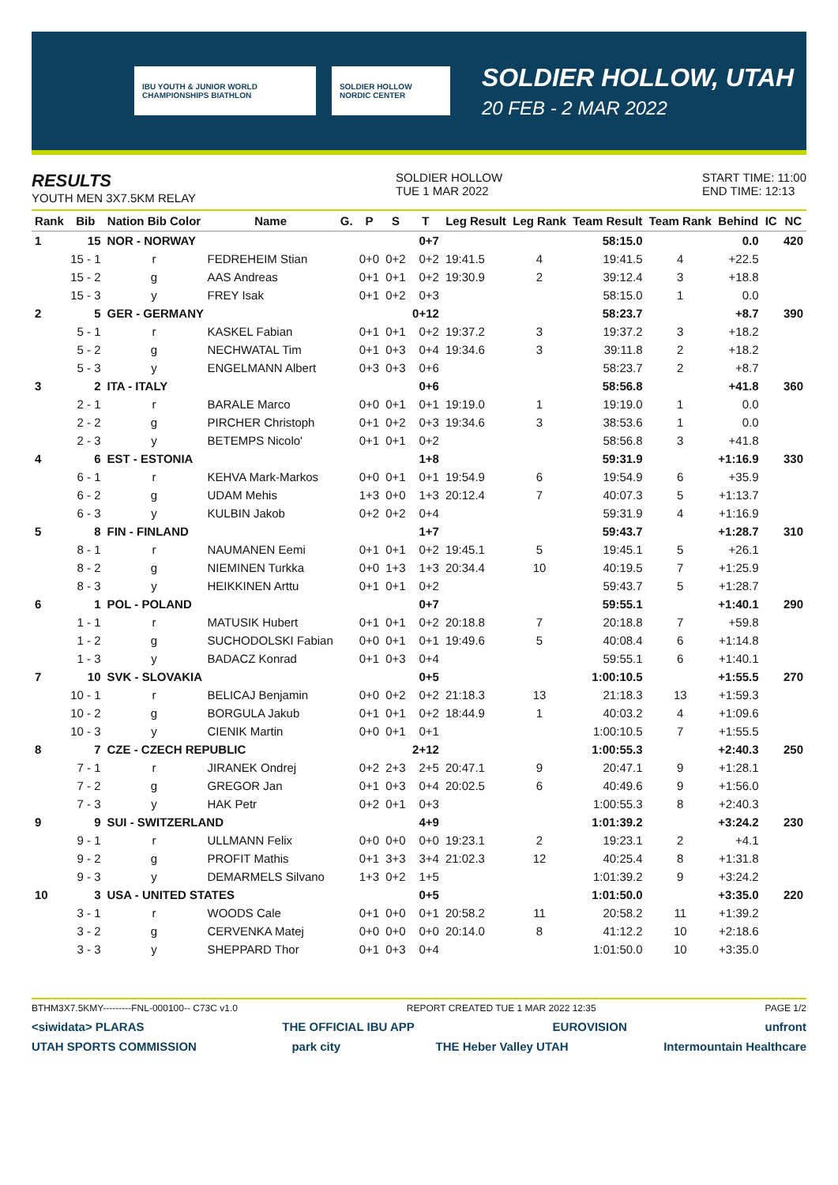IBU YOUTH & JUNIOR WORLD CHAMPIONSHIPS BIATHLON
SOLDIER HOLLOW NORDIC CENTER
SOLDIER HOLLOW, UTAH
20 FEB - 2 MAR 2022
RESULTS
YOUTH MEN 3X7.5KM RELAY
SOLDIER HOLLOW
TUE 1 MAR 2022
START TIME: 11:00
END TIME: 12:13
| Rank | Bib | Nation Bib Color | Name | G. | P | S | T | Leg Result | Leg Rank | Team Result | Team Rank | Behind | IC | NC |
| --- | --- | --- | --- | --- | --- | --- | --- | --- | --- | --- | --- | --- | --- | --- |
| 1 | 15 | NOR - NORWAY | | | | | 0+7 | | | 58:15.0 | | 0.0 | | 420 |
| | 15 - 1 | r | FEDREHEIM Stian | | 0+0 | 0+2 | 0+2 | 19:41.5 | 4 | 19:41.5 | 4 | +22.5 | | |
| | 15 - 2 | g | AAS Andreas | | 0+1 | 0+1 | 0+2 | 19:30.9 | 2 | 39:12.4 | 3 | +18.8 | | |
| | 15 - 3 | y | FREY Isak | | 0+1 | 0+2 | 0+3 | | | 58:15.0 | 1 | 0.0 | | |
| 2 | 5 | GER - GERMANY | | | | | 0+12 | | | 58:23.7 | | +8.7 | | 390 |
| | 5 - 1 | r | KASKEL Fabian | | 0+1 | 0+1 | 0+2 | 19:37.2 | 3 | 19:37.2 | 3 | +18.2 | | |
| | 5 - 2 | g | NECHWATAL Tim | | 0+1 | 0+3 | 0+4 | 19:34.6 | 3 | 39:11.8 | 2 | +18.2 | | |
| | 5 - 3 | y | ENGELMANN Albert | | 0+3 | 0+3 | 0+6 | | | 58:23.7 | 2 | +8.7 | | |
| 3 | 2 | ITA - ITALY | | | | | 0+6 | | | 58:56.8 | | +41.8 | | 360 |
| | 2 - 1 | r | BARALE Marco | | 0+0 | 0+1 | 0+1 | 19:19.0 | 1 | 19:19.0 | 1 | 0.0 | | |
| | 2 - 2 | g | PIRCHER Christoph | | 0+1 | 0+2 | 0+3 | 19:34.6 | 3 | 38:53.6 | 1 | 0.0 | | |
| | 2 - 3 | y | BETEMPS Nicolo' | | 0+1 | 0+1 | 0+2 | | | 58:56.8 | 3 | +41.8 | | |
| 4 | 6 | EST - ESTONIA | | | | | 1+8 | | | 59:31.9 | | +1:16.9 | | 330 |
| | 6 - 1 | r | KEHVA Mark-Markos | | 0+0 | 0+1 | 0+1 | 19:54.9 | 6 | 19:54.9 | 6 | +35.9 | | |
| | 6 - 2 | g | UDAM Mehis | | 1+3 | 0+0 | 1+3 | 20:12.4 | 7 | 40:07.3 | 5 | +1:13.7 | | |
| | 6 - 3 | y | KULBIN Jakob | | 0+2 | 0+2 | 0+4 | | | 59:31.9 | 4 | +1:16.9 | | |
| 5 | 8 | FIN - FINLAND | | | | | 1+7 | | | 59:43.7 | | +1:28.7 | | 310 |
| | 8 - 1 | r | NAUMANEN Eemi | | 0+1 | 0+1 | 0+2 | 19:45.1 | 5 | 19:45.1 | 5 | +26.1 | | |
| | 8 - 2 | g | NIEMINEN Turkka | | 0+0 | 1+3 | 1+3 | 20:34.4 | 10 | 40:19.5 | 7 | +1:25.9 | | |
| | 8 - 3 | y | HEIKKINEN Arttu | | 0+1 | 0+1 | 0+2 | | | 59:43.7 | 5 | +1:28.7 | | |
| 6 | 1 | POL - POLAND | | | | | 0+7 | | | 59:55.1 | | +1:40.1 | | 290 |
| | 1 - 1 | r | MATUSIK Hubert | | 0+1 | 0+1 | 0+2 | 20:18.8 | 7 | 20:18.8 | 7 | +59.8 | | |
| | 1 - 2 | g | SUCHODOLSKI Fabian | | 0+0 | 0+1 | 0+1 | 19:49.6 | 5 | 40:08.4 | 6 | +1:14.8 | | |
| | 1 - 3 | y | BADACZ Konrad | | 0+1 | 0+3 | 0+4 | | | 59:55.1 | 6 | +1:40.1 | | |
| 7 | 10 | SVK - SLOVAKIA | | | | | 0+5 | | | 1:00:10.5 | | +1:55.5 | | 270 |
| | 10 - 1 | r | BELICAJ Benjamin | | 0+0 | 0+2 | 0+2 | 21:18.3 | 13 | 21:18.3 | 13 | +1:59.3 | | |
| | 10 - 2 | g | BORGULA Jakub | | 0+1 | 0+1 | 0+2 | 18:44.9 | 1 | 40:03.2 | 4 | +1:09.6 | | |
| | 10 - 3 | y | CIENIK Martin | | 0+0 | 0+1 | 0+1 | | | 1:00:10.5 | 7 | +1:55.5 | | |
| 8 | 7 | CZE - CZECH REPUBLIC | | | | | 2+12 | | | 1:00:55.3 | | +2:40.3 | | 250 |
| | 7 - 1 | r | JIRANEK Ondrej | | 0+2 | 2+3 | 2+5 | 20:47.1 | 9 | 20:47.1 | 9 | +1:28.1 | | |
| | 7 - 2 | g | GREGOR Jan | | 0+1 | 0+3 | 0+4 | 20:02.5 | 6 | 40:49.6 | 9 | +1:56.0 | | |
| | 7 - 3 | y | HAK Petr | | 0+2 | 0+1 | 0+3 | | | 1:00:55.3 | 8 | +2:40.3 | | |
| 9 | 9 | SUI - SWITZERLAND | | | | | 4+9 | | | 1:01:39.2 | | +3:24.2 | | 230 |
| | 9 - 1 | r | ULLMANN Felix | | 0+0 | 0+0 | 0+0 | 19:23.1 | 2 | 19:23.1 | 2 | +4.1 | | |
| | 9 - 2 | g | PROFIT Mathis | | 0+1 | 3+3 | 3+4 | 21:02.3 | 12 | 40:25.4 | 8 | +1:31.8 | | |
| | 9 - 3 | y | DEMARMELS Silvano | | 1+3 | 0+2 | 1+5 | | | 1:01:39.2 | 9 | +3:24.2 | | |
| 10 | 3 | USA - UNITED STATES | | | | | 0+5 | | | 1:01:50.0 | | +3:35.0 | | 220 |
| | 3 - 1 | r | WOODS Cale | | 0+1 | 0+0 | 0+1 | 20:58.2 | 11 | 20:58.2 | 11 | +1:39.2 | | |
| | 3 - 2 | g | CERVENKA Matej | | 0+0 | 0+0 | 0+0 | 20:14.0 | 8 | 41:12.2 | 10 | +2:18.6 | | |
| | 3 - 3 | y | SHEPPARD Thor | | 0+1 | 0+3 | 0+4 | | | 1:01:50.0 | 10 | +3:35.0 | | |
BTHM3X7.5KMY---------FNL-000100-- C73C v1.0 REPORT CREATED TUE 1 MAR 2022 12:35 PAGE 1/2
<siwidata> PLARAS THE OFFICIAL IBU APP EUROVISION unfront
UTAH SPORTS COMMISSION park city THE Heber Valley UTAH Intermountain Healthcare